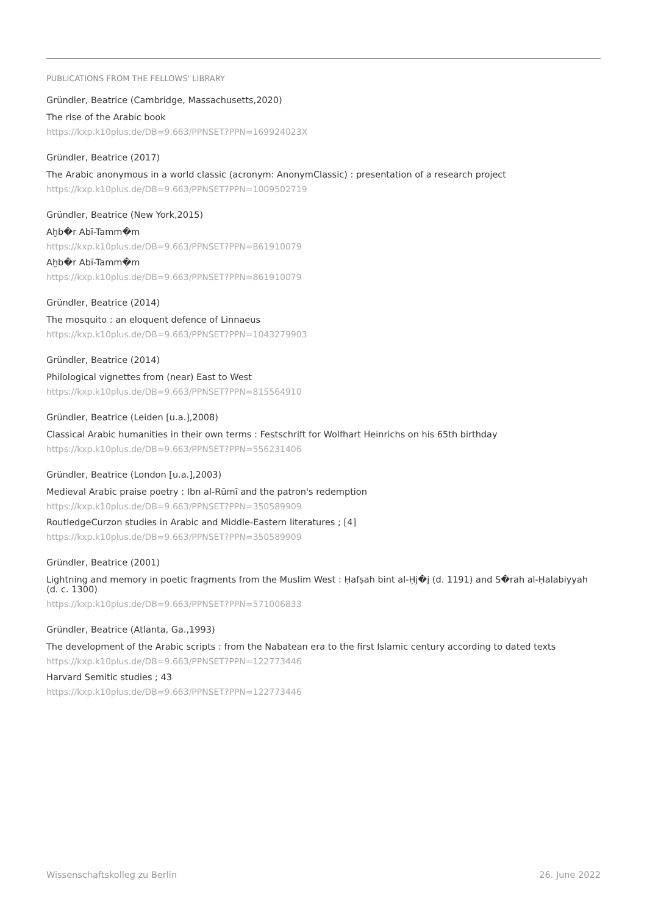PUBLICATIONS FROM THE FELLOWS' LIBRARY
Gründler, Beatrice (Cambridge, Massachusetts,2020)
The rise of the Arabic book
https://kxp.k10plus.de/DB=9.663/PPNSET?PPN=169924023X
Gründler, Beatrice (2017)
The Arabic anonymous in a world classic (acronym: AnonymClassic) : presentation of a research project
https://kxp.k10plus.de/DB=9.663/PPNSET?PPN=1009502719
Gründler, Beatrice (New York,2015)
Aḫb�r Abī-Tamm�m
https://kxp.k10plus.de/DB=9.663/PPNSET?PPN=861910079
Aḫb�r Abī-Tamm�m
https://kxp.k10plus.de/DB=9.663/PPNSET?PPN=861910079
Gründler, Beatrice (2014)
The mosquito : an eloquent defence of Linnaeus
https://kxp.k10plus.de/DB=9.663/PPNSET?PPN=1043279903
Gründler, Beatrice (2014)
Philological vignettes from (near) East to West
https://kxp.k10plus.de/DB=9.663/PPNSET?PPN=815564910
Gründler, Beatrice (Leiden [u.a.],2008)
Classical Arabic humanities in their own terms : Festschrift for Wolfhart Heinrichs on his 65th birthday
https://kxp.k10plus.de/DB=9.663/PPNSET?PPN=556231406
Gründler, Beatrice (London [u.a.],2003)
Medieval Arabic praise poetry : Ibn al-Rūmī and the patron's redemption
https://kxp.k10plus.de/DB=9.663/PPNSET?PPN=350589909
RoutledgeCurzon studies in Arabic and Middle-Eastern literatures ; [4]
https://kxp.k10plus.de/DB=9.663/PPNSET?PPN=350589909
Gründler, Beatrice (2001)
Lightning and memory in poetic fragments from the Muslim West : Ḥafṣah bint al-Ḥj�j (d. 1191) and S�rah al-Ḥalabiyyah (d. c. 1300)
https://kxp.k10plus.de/DB=9.663/PPNSET?PPN=571006833
Gründler, Beatrice (Atlanta, Ga.,1993)
The development of the Arabic scripts : from the Nabatean era to the first Islamic century according to dated texts
https://kxp.k10plus.de/DB=9.663/PPNSET?PPN=122773446
Harvard Semitic studies ; 43
https://kxp.k10plus.de/DB=9.663/PPNSET?PPN=122773446
Wissenschaftskolleg zu Berlin 26. June 2022